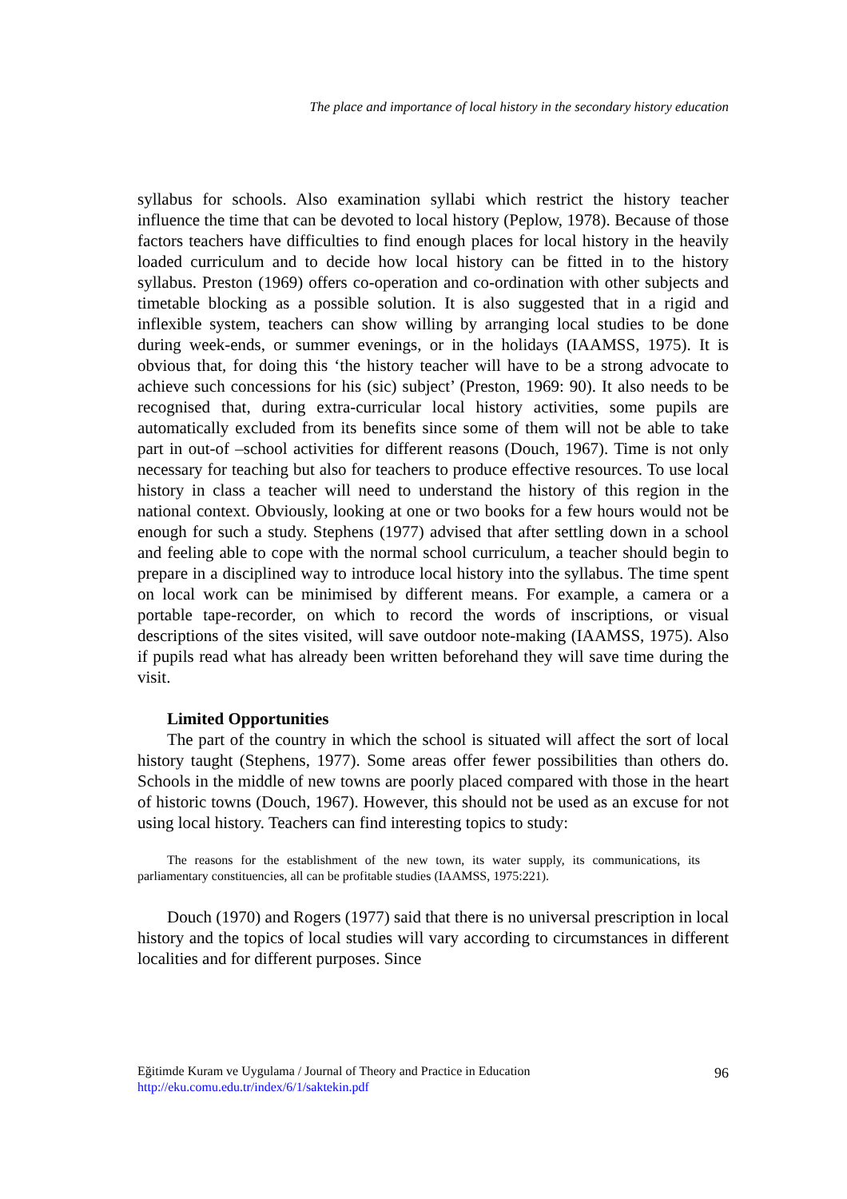The place and importance of local history in the secondary history education
syllabus for schools. Also examination syllabi which restrict the history teacher influence the time that can be devoted to local history (Peplow, 1978). Because of those factors teachers have difficulties to find enough places for local history in the heavily loaded curriculum and to decide how local history can be fitted in to the history syllabus. Preston (1969) offers co-operation and co-ordination with other subjects and timetable blocking as a possible solution. It is also suggested that in a rigid and inflexible system, teachers can show willing by arranging local studies to be done during week-ends, or summer evenings, or in the holidays (IAAMSS, 1975). It is obvious that, for doing this ‘the history teacher will have to be a strong advocate to achieve such concessions for his (sic) subject’ (Preston, 1969: 90). It also needs to be recognised that, during extra-curricular local history activities, some pupils are automatically excluded from its benefits since some of them will not be able to take part in out-of –school activities for different reasons (Douch, 1967). Time is not only necessary for teaching but also for teachers to produce effective resources. To use local history in class a teacher will need to understand the history of this region in the national context. Obviously, looking at one or two books for a few hours would not be enough for such a study. Stephens (1977) advised that after settling down in a school and feeling able to cope with the normal school curriculum, a teacher should begin to prepare in a disciplined way to introduce local history into the syllabus. The time spent on local work can be minimised by different means. For example, a camera or a portable tape-recorder, on which to record the words of inscriptions, or visual descriptions of the sites visited, will save outdoor note-making (IAAMSS, 1975). Also if pupils read what has already been written beforehand they will save time during the visit.
Limited Opportunities
The part of the country in which the school is situated will affect the sort of local history taught (Stephens, 1977). Some areas offer fewer possibilities than others do. Schools in the middle of new towns are poorly placed compared with those in the heart of historic towns (Douch, 1967). However, this should not be used as an excuse for not using local history. Teachers can find interesting topics to study:
The reasons for the establishment of the new town, its water supply, its communications, its parliamentary constituencies, all can be profitable studies (IAAMSS, 1975:221).
Douch (1970) and Rogers (1977) said that there is no universal prescription in local history and the topics of local studies will vary according to circumstances in different localities and for different purposes. Since
Eğitimde Kuram ve Uygulama / Journal of Theory and Practice in Education
http://eku.comu.edu.tr/index/6/1/saktekin.pdf
96